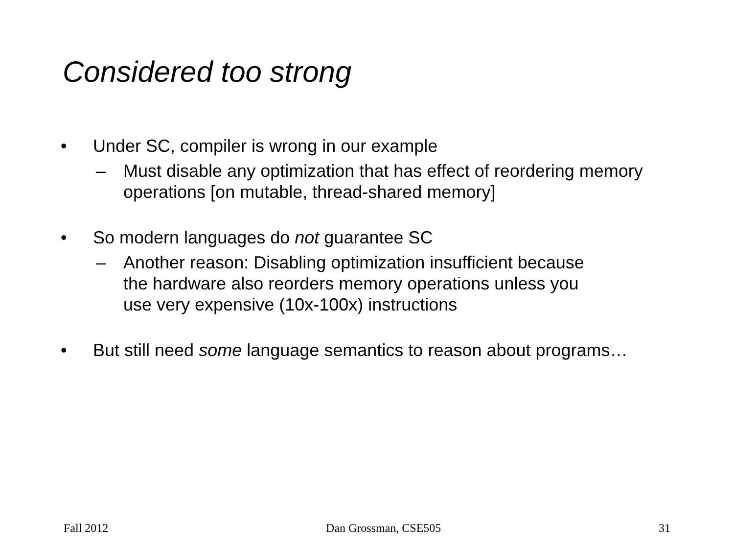Considered too strong
• Under SC, compiler is wrong in our example
– Must disable any optimization that has effect of reordering memory operations [on mutable, thread-shared memory]
• So modern languages do not guarantee SC
– Another reason: Disabling optimization insufficient because
the hardware also reorders memory operations unless you
use very expensive (10x-100x) instructions
• But still need some language semantics to reason about programs…
Fall 2012 Dan Grossman, CSE505 31